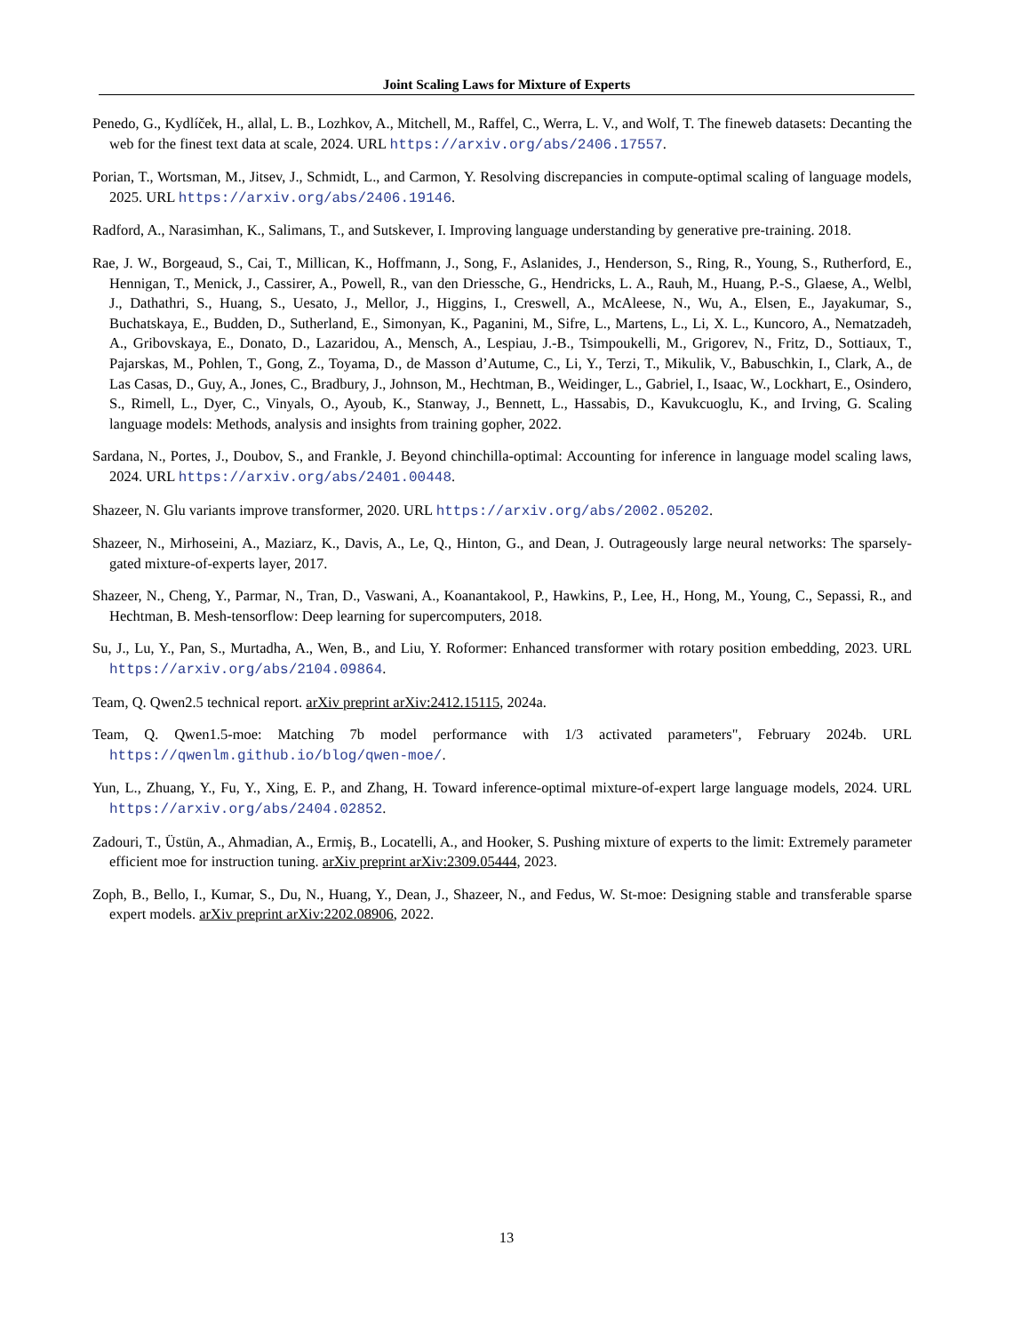Joint Scaling Laws for Mixture of Experts
Penedo, G., Kydlíček, H., allal, L. B., Lozhkov, A., Mitchell, M., Raffel, C., Werra, L. V., and Wolf, T. The fineweb datasets: Decanting the web for the finest text data at scale, 2024. URL https://arxiv.org/abs/2406.17557.
Porian, T., Wortsman, M., Jitsev, J., Schmidt, L., and Carmon, Y. Resolving discrepancies in compute-optimal scaling of language models, 2025. URL https://arxiv.org/abs/2406.19146.
Radford, A., Narasimhan, K., Salimans, T., and Sutskever, I. Improving language understanding by generative pre-training. 2018.
Rae, J. W., Borgeaud, S., Cai, T., Millican, K., Hoffmann, J., Song, F., Aslanides, J., Henderson, S., Ring, R., Young, S., Rutherford, E., Hennigan, T., Menick, J., Cassirer, A., Powell, R., van den Driessche, G., Hendricks, L. A., Rauh, M., Huang, P.-S., Glaese, A., Welbl, J., Dathathri, S., Huang, S., Uesato, J., Mellor, J., Higgins, I., Creswell, A., McAleese, N., Wu, A., Elsen, E., Jayakumar, S., Buchatskaya, E., Budden, D., Sutherland, E., Simonyan, K., Paganini, M., Sifre, L., Martens, L., Li, X. L., Kuncoro, A., Nematzadeh, A., Gribovskaya, E., Donato, D., Lazaridou, A., Mensch, A., Lespiau, J.-B., Tsimpoukelli, M., Grigorev, N., Fritz, D., Sottiaux, T., Pajarskas, M., Pohlen, T., Gong, Z., Toyama, D., de Masson d’Autume, C., Li, Y., Terzi, T., Mikulik, V., Babuschkin, I., Clark, A., de Las Casas, D., Guy, A., Jones, C., Bradbury, J., Johnson, M., Hechtman, B., Weidinger, L., Gabriel, I., Isaac, W., Lockhart, E., Osindero, S., Rimell, L., Dyer, C., Vinyals, O., Ayoub, K., Stanway, J., Bennett, L., Hassabis, D., Kavukcuoglu, K., and Irving, G. Scaling language models: Methods, analysis and insights from training gopher, 2022.
Sardana, N., Portes, J., Doubov, S., and Frankle, J. Beyond chinchilla-optimal: Accounting for inference in language model scaling laws, 2024. URL https://arxiv.org/abs/2401.00448.
Shazeer, N. Glu variants improve transformer, 2020. URL https://arxiv.org/abs/2002.05202.
Shazeer, N., Mirhoseini, A., Maziarz, K., Davis, A., Le, Q., Hinton, G., and Dean, J. Outrageously large neural networks: The sparsely-gated mixture-of-experts layer, 2017.
Shazeer, N., Cheng, Y., Parmar, N., Tran, D., Vaswani, A., Koanantakool, P., Hawkins, P., Lee, H., Hong, M., Young, C., Sepassi, R., and Hechtman, B. Mesh-tensorflow: Deep learning for supercomputers, 2018.
Su, J., Lu, Y., Pan, S., Murtadha, A., Wen, B., and Liu, Y. Roformer: Enhanced transformer with rotary position embedding, 2023. URL https://arxiv.org/abs/2104.09864.
Team, Q. Qwen2.5 technical report. arXiv preprint arXiv:2412.15115, 2024a.
Team, Q. Qwen1.5-moe: Matching 7b model performance with 1/3 activated parameters", February 2024b. URL https://qwenlm.github.io/blog/qwen-moe/.
Yun, L., Zhuang, Y., Fu, Y., Xing, E. P., and Zhang, H. Toward inference-optimal mixture-of-expert large language models, 2024. URL https://arxiv.org/abs/2404.02852.
Zadouri, T., Üstün, A., Ahmadian, A., Ermiş, B., Locatelli, A., and Hooker, S. Pushing mixture of experts to the limit: Extremely parameter efficient moe for instruction tuning. arXiv preprint arXiv:2309.05444, 2023.
Zoph, B., Bello, I., Kumar, S., Du, N., Huang, Y., Dean, J., Shazeer, N., and Fedus, W. St-moe: Designing stable and transferable sparse expert models. arXiv preprint arXiv:2202.08906, 2022.
13